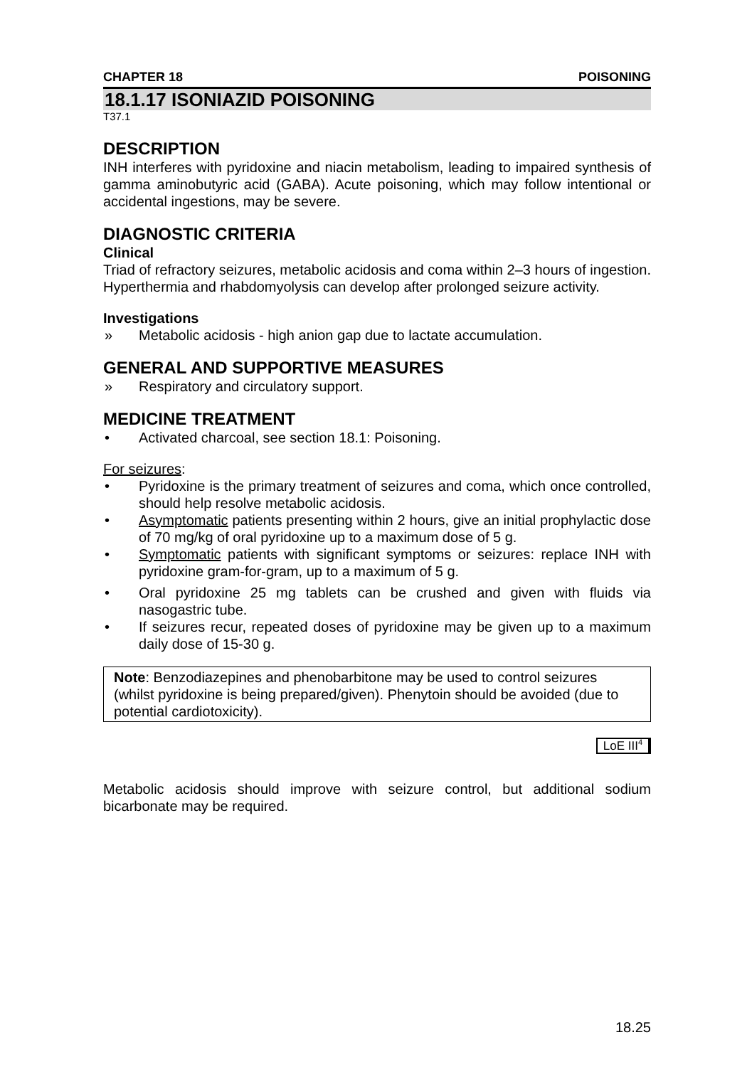CHAPTER 18 POISONING
18.1.17 ISONIAZID POISONING
T37.1
DESCRIPTION
INH interferes with pyridoxine and niacin metabolism, leading to impaired synthesis of gamma aminobutyric acid (GABA). Acute poisoning, which may follow intentional or accidental ingestions, may be severe.
DIAGNOSTIC CRITERIA
Clinical
Triad of refractory seizures, metabolic acidosis and coma within 2–3 hours of ingestion. Hyperthermia and rhabdomyolysis can develop after prolonged seizure activity.
Investigations
» Metabolic acidosis - high anion gap due to lactate accumulation.
GENERAL AND SUPPORTIVE MEASURES
» Respiratory and circulatory support.
MEDICINE TREATMENT
• Activated charcoal, see section 18.1: Poisoning.
For seizures:
• Pyridoxine is the primary treatment of seizures and coma, which once controlled, should help resolve metabolic acidosis.
• Asymptomatic patients presenting within 2 hours, give an initial prophylactic dose of 70 mg/kg of oral pyridoxine up to a maximum dose of 5 g.
• Symptomatic patients with significant symptoms or seizures: replace INH with pyridoxine gram-for-gram, up to a maximum of 5 g.
• Oral pyridoxine 25 mg tablets can be crushed and given with fluids via nasogastric tube.
• If seizures recur, repeated doses of pyridoxine may be given up to a maximum daily dose of 15-30 g.
Note: Benzodiazepines and phenobarbitone may be used to control seizures (whilst pyridoxine is being prepared/given). Phenytoin should be avoided (due to potential cardiotoxicity).
LoE III<sup>4</sup>
Metabolic acidosis should improve with seizure control, but additional sodium bicarbonate may be required.
18.25